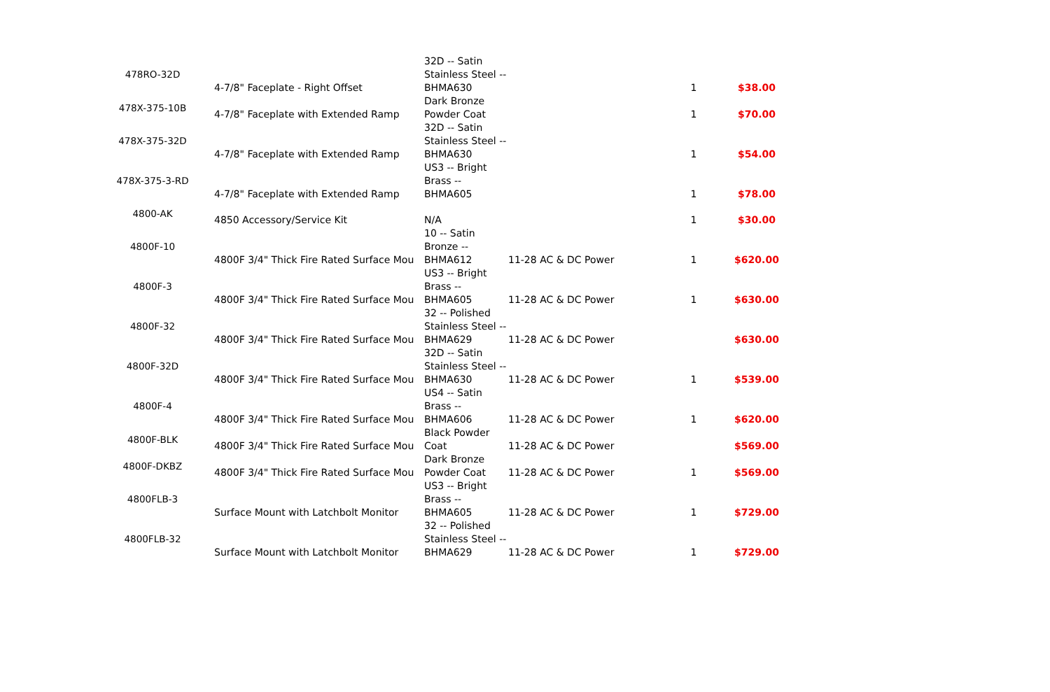| 478RO-32D | 4-7/8" Faceplate - Right Offset | 32D -- Satin Stainless Steel -- BHMA630 | | 1 | $38.00 |
| 478X-375-10B | 4-7/8" Faceplate with Extended Ramp | Dark Bronze Powder Coat | | 1 | $70.00 |
| 478X-375-32D | 4-7/8" Faceplate with Extended Ramp | 32D -- Satin Stainless Steel -- BHMA630 | | 1 | $54.00 |
| 478X-375-3-RD | 4-7/8" Faceplate with Extended Ramp | US3 -- Bright Brass -- BHMA605 | | 1 | $78.00 |
| 4800-AK | 4850 Accessory/Service Kit | N/A | | 1 | $30.00 |
| 4800F-10 | 4800F 3/4" Thick Fire Rated Surface Mou | 10 -- Satin Bronze -- BHMA612 | 11-28 AC & DC Power | 1 | $620.00 |
| 4800F-3 | 4800F 3/4" Thick Fire Rated Surface Mou | US3 -- Bright Brass -- BHMA605 | 11-28 AC & DC Power | 1 | $630.00 |
| 4800F-32 | 4800F 3/4" Thick Fire Rated Surface Mou | 32 -- Polished Stainless Steel -- BHMA629 | 11-28 AC & DC Power | | $630.00 |
| 4800F-32D | 4800F 3/4" Thick Fire Rated Surface Mou | 32D -- Satin Stainless Steel -- BHMA630 | 11-28 AC & DC Power | 1 | $539.00 |
| 4800F-4 | 4800F 3/4" Thick Fire Rated Surface Mou | US4 -- Satin Brass -- BHMA606 | 11-28 AC & DC Power | 1 | $620.00 |
| 4800F-BLK | 4800F 3/4" Thick Fire Rated Surface Mou | Black Powder Coat | 11-28 AC & DC Power | | $569.00 |
| 4800F-DKBZ | 4800F 3/4" Thick Fire Rated Surface Mou | Dark Bronze Powder Coat | 11-28 AC & DC Power | 1 | $569.00 |
| 4800FLB-3 | Surface Mount with Latchbolt Monitor | US3 -- Bright Brass -- BHMA605 | 11-28 AC & DC Power | 1 | $729.00 |
| 4800FLB-32 | Surface Mount with Latchbolt Monitor | 32 -- Polished Stainless Steel -- BHMA629 | 11-28 AC & DC Power | 1 | $729.00 |